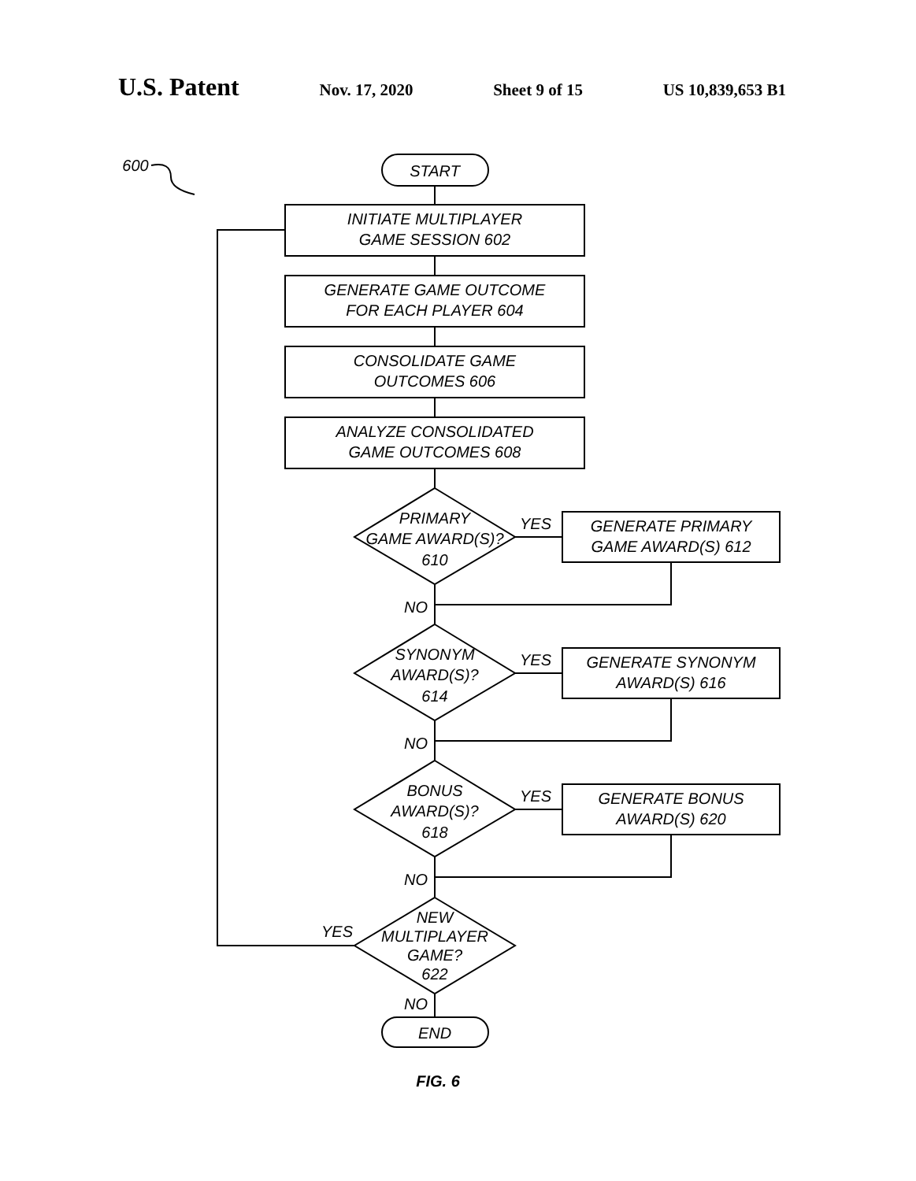U.S. Patent Nov. 17, 2020 Sheet 9 of 15 US 10,839,653 B1
600
START
INITIATE MULTIPLAYER
GAME SESSION 602
GENERATE GAME OUTCOME
FOR EACH PLAYER 604
CONSOLIDATE GAME
OUTCOMES 606
ANALYZE CONSOLIDATED
GAME OUTCOMES 608
PRIMARY
GAME AWARD(S)?
610
GENERATE PRIMARY
GAME AWARD(S) 612
YES
NO
SYNONYM
AWARD(S)?
614
GENERATE SYNONYM
AWARD(S) 616
YES
NO
BONUS
AWARD(S)?
618
GENERATE BONUS
AWARD(S) 620
YES
NO
NEW
MULTIPLAYER
GAME?
622
YES
NO
END
FIG. 6